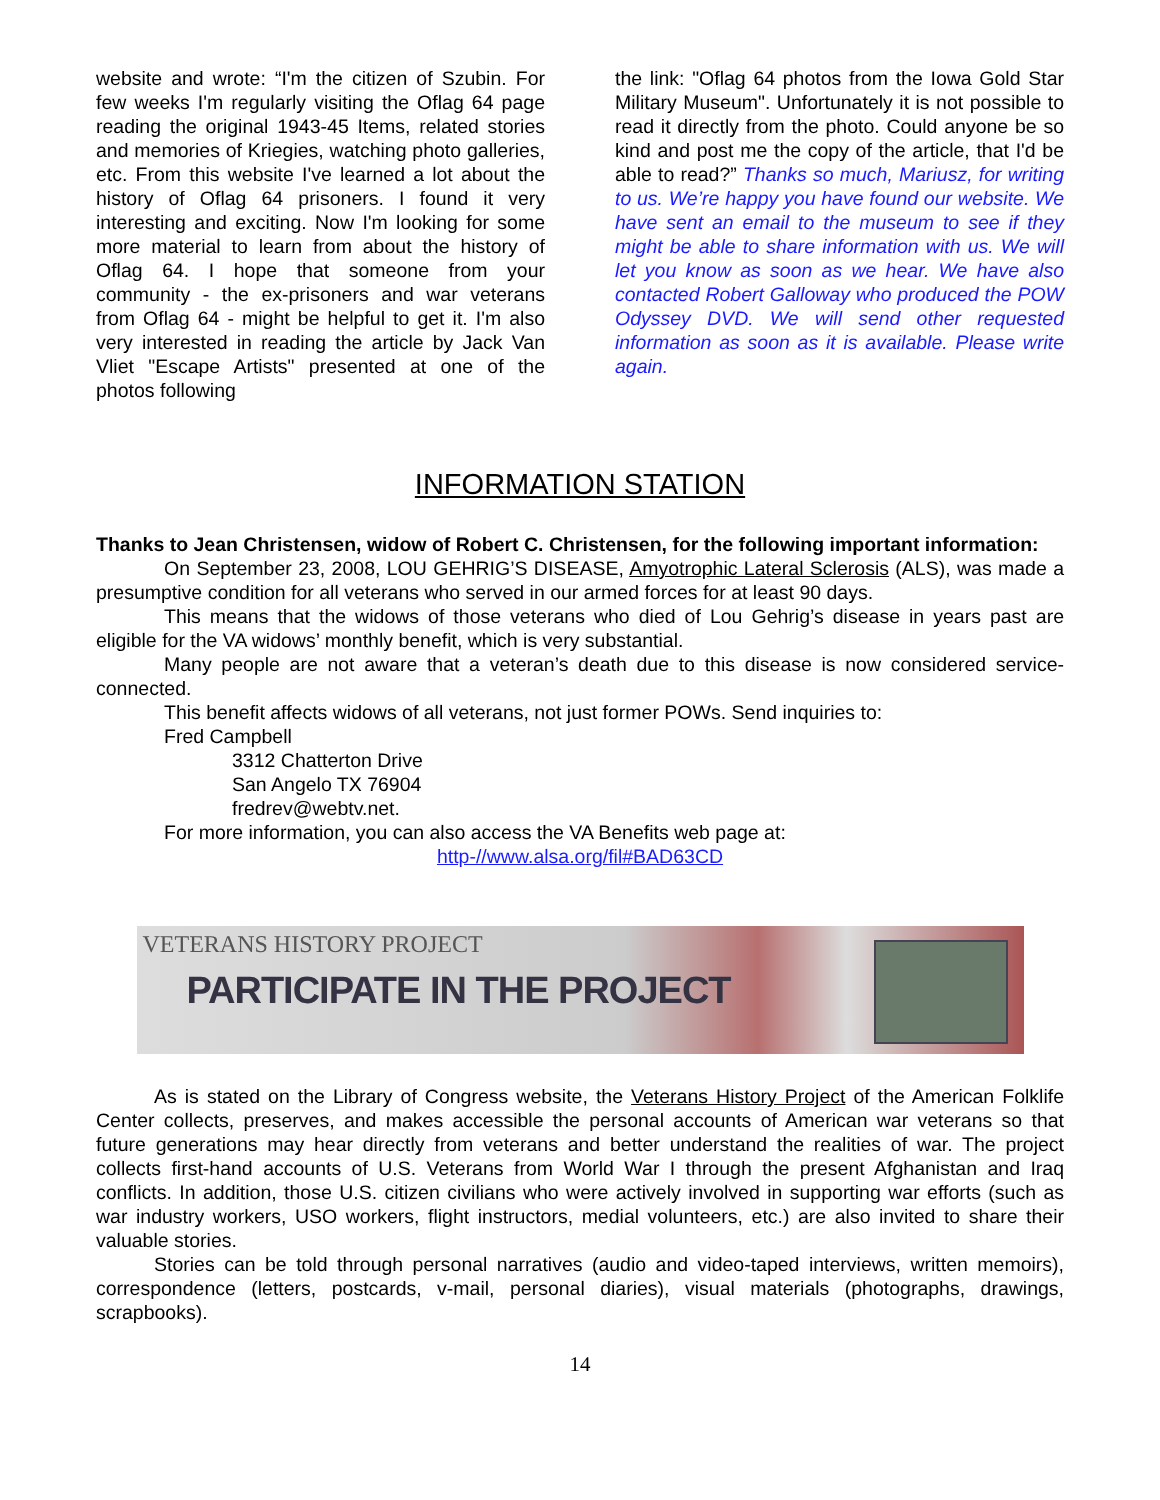website and wrote: “I'm the citizen of Szubin. For few weeks I'm regularly visiting the Oflag 64 page reading the original 1943-45 Items, related stories and memories of Kriegies, watching photo galleries, etc. From this website I've learned a lot about the history of Oflag 64 prisoners. I found it very interesting and exciting. Now I'm looking for some more material to learn from about the history of Oflag 64. I hope that someone from your community - the ex-prisoners and war veterans from Oflag 64 - might be helpful to get it. I'm also very interested in reading the article by Jack Van Vliet "Escape Artists" presented at one of the photos following
the link: "Oflag 64 photos from the Iowa Gold Star Military Museum". Unfortunately it is not possible to read it directly from the photo. Could anyone be so kind and post me the copy of the article, that I'd be able to read?” Thanks so much, Mariusz, for writing to us. We’re happy you have found our website. We have sent an email to the museum to see if they might be able to share information with us. We will let you know as soon as we hear. We have also contacted Robert Galloway who produced the POW Odyssey DVD. We will send other requested information as soon as it is available. Please write again.
INFORMATION STATION
Thanks to Jean Christensen, widow of Robert C. Christensen, for the following important information:
On September 23, 2008, LOU GEHRIG’S DISEASE, Amyotrophic Lateral Sclerosis (ALS), was made a presumptive condition for all veterans who served in our armed forces for at least 90 days.
This means that the widows of those veterans who died of Lou Gehrig’s disease in years past are eligible for the VA widows’ monthly benefit, which is very substantial.
Many people are not aware that a veteran’s death due to this disease is now considered service-connected.
This benefit affects widows of all veterans, not just former POWs. Send inquiries to:
Fred Campbell
3312 Chatterton Drive
San Angelo TX 76904
fredrev@webtv.net.
For more information, you can also access the VA Benefits web page at:
http-//www.alsa.org/fil#BAD63CD
VETERANS HISTORY PROJECT
PARTICIPATE IN THE PROJECT
As is stated on the Library of Congress website, the Veterans History Project of the American Folklife Center collects, preserves, and makes accessible the personal accounts of American war veterans so that future generations may hear directly from veterans and better understand the realities of war. The project collects first-hand accounts of U.S. Veterans from World War I through the present Afghanistan and Iraq conflicts. In addition, those U.S. citizen civilians who were actively involved in supporting war efforts (such as war industry workers, USO workers, flight instructors, medial volunteers, etc.) are also invited to share their valuable stories.
Stories can be told through personal narratives (audio and video-taped interviews, written memoirs), correspondence (letters, postcards, v-mail, personal diaries), visual materials (photographs, drawings, scrapbooks).
14